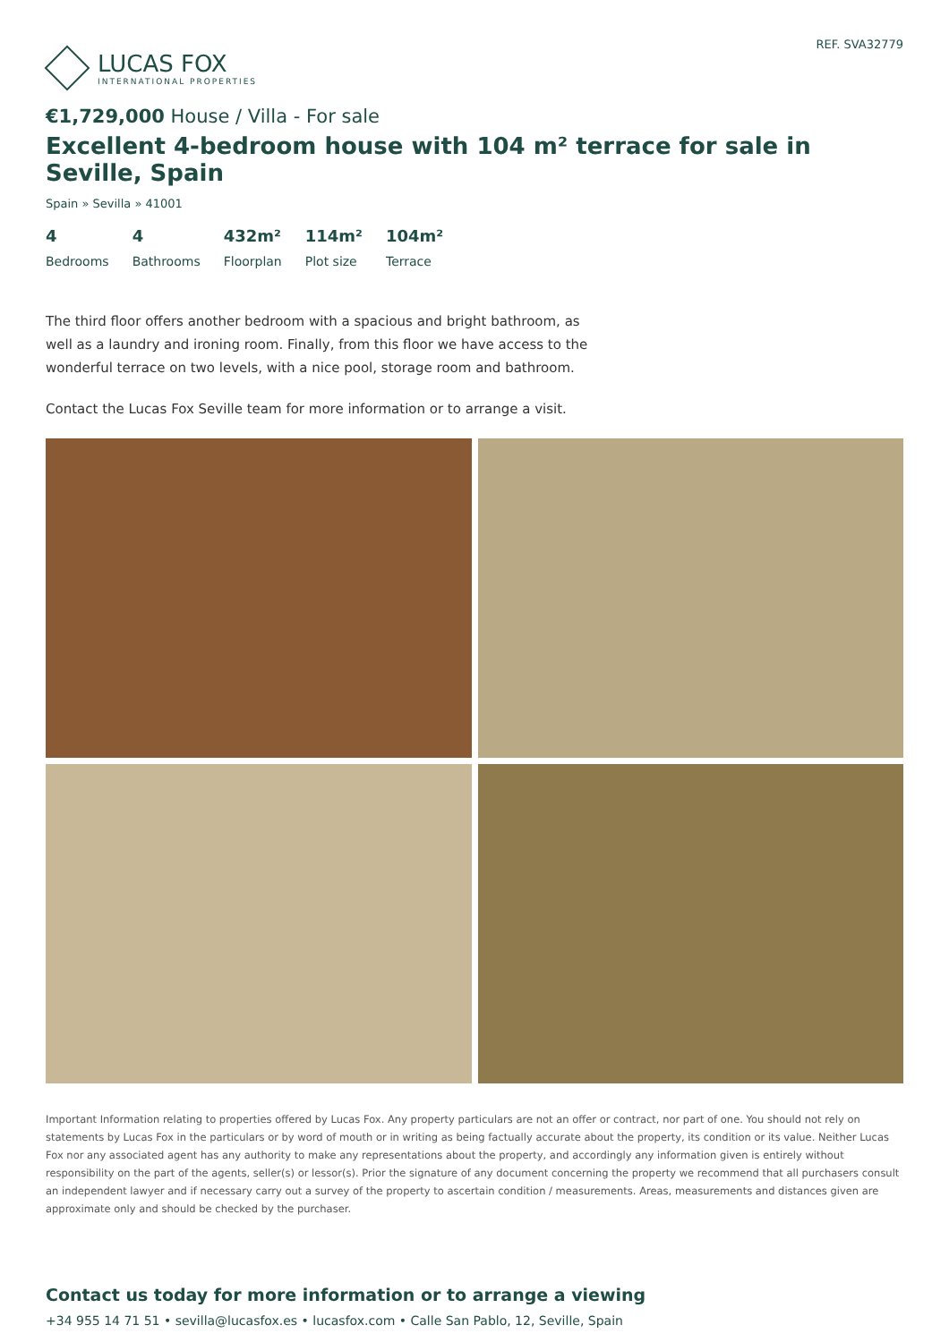LUCAS FOX
INTERNATIONAL PROPERTIES
REF. SVA32779
€1,729,000 House / Villa - For sale
Excellent 4-bedroom house with 104 m² terrace for sale in Seville, Spain
Spain » Sevilla » 41001
4
Bedrooms
4
Bathrooms
432m²
Floorplan
114m²
Plot size
104m²
Terrace
The third floor offers another bedroom with a spacious and bright bathroom, as well as a laundry and ironing room. Finally, from this floor we have access to the wonderful terrace on two levels, with a nice pool, storage room and bathroom.
Contact the Lucas Fox Seville team for more information or to arrange a visit.
Important Information relating to properties offered by Lucas Fox. Any property particulars are not an offer or contract, nor part of one. You should not rely on statements by Lucas Fox in the particulars or by word of mouth or in writing as being factually accurate about the property, its condition or its value. Neither Lucas Fox nor any associated agent has any authority to make any representations about the property, and accordingly any information given is entirely without responsibility on the part of the agents, seller(s) or lessor(s). Prior the signature of any document concerning the property we recommend that all purchasers consult an independent lawyer and if necessary carry out a survey of the property to ascertain condition / measurements. Areas, measurements and distances given are approximate only and should be checked by the purchaser.
Contact us today for more information or to arrange a viewing
+34 955 14 71 51 • sevilla@lucasfox.es • lucasfox.com • Calle San Pablo, 12, Seville, Spain